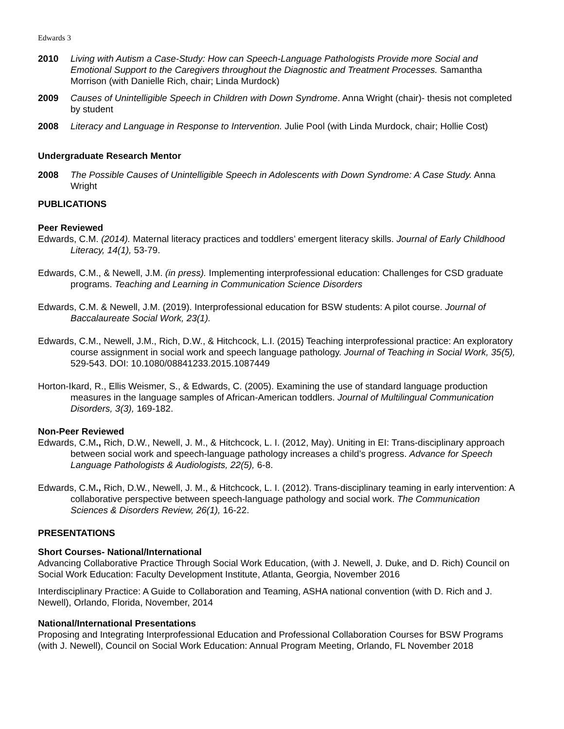Edwards 3
2010 Living with Autism a Case-Study: How can Speech-Language Pathologists Provide more Social and Emotional Support to the Caregivers throughout the Diagnostic and Treatment Processes. Samantha Morrison (with Danielle Rich, chair; Linda Murdock)
2009 Causes of Unintelligible Speech in Children with Down Syndrome. Anna Wright (chair)- thesis not completed by student
2008 Literacy and Language in Response to Intervention. Julie Pool (with Linda Murdock, chair; Hollie Cost)
Undergraduate Research Mentor
2008 The Possible Causes of Unintelligible Speech in Adolescents with Down Syndrome: A Case Study. Anna Wright
PUBLICATIONS
Peer Reviewed
Edwards, C.M. (2014). Maternal literacy practices and toddlers’ emergent literacy skills. Journal of Early Childhood Literacy, 14(1), 53-79.
Edwards, C.M., & Newell, J.M. (in press). Implementing interprofessional education: Challenges for CSD graduate programs. Teaching and Learning in Communication Science Disorders
Edwards, C.M. & Newell, J.M. (2019). Interprofessional education for BSW students: A pilot course. Journal of Baccalaureate Social Work, 23(1).
Edwards, C.M., Newell, J.M., Rich, D.W., & Hitchcock, L.I. (2015) Teaching interprofessional practice: An exploratory course assignment in social work and speech language pathology. Journal of Teaching in Social Work, 35(5), 529-543. DOI: 10.1080/08841233.2015.1087449
Horton-Ikard, R., Ellis Weismer, S., & Edwards, C. (2005). Examining the use of standard language production measures in the language samples of African-American toddlers. Journal of Multilingual Communication Disorders, 3(3), 169-182.
Non-Peer Reviewed
Edwards, C.M., Rich, D.W., Newell, J. M., & Hitchcock, L. I. (2012, May). Uniting in EI: Trans-disciplinary approach between social work and speech-language pathology increases a child’s progress. Advance for Speech Language Pathologists & Audiologists, 22(5), 6-8.
Edwards, C.M., Rich, D.W., Newell, J. M., & Hitchcock, L. I. (2012). Trans-disciplinary teaming in early intervention: A collaborative perspective between speech-language pathology and social work. The Communication Sciences & Disorders Review, 26(1), 16-22.
PRESENTATIONS
Short Courses- National/International
Advancing Collaborative Practice Through Social Work Education, (with J. Newell, J. Duke, and D. Rich) Council on Social Work Education: Faculty Development Institute, Atlanta, Georgia, November 2016
Interdisciplinary Practice: A Guide to Collaboration and Teaming, ASHA national convention (with D. Rich and J. Newell), Orlando, Florida, November, 2014
National/International Presentations
Proposing and Integrating Interprofessional Education and Professional Collaboration Courses for BSW Programs (with J. Newell), Council on Social Work Education: Annual Program Meeting, Orlando, FL November 2018